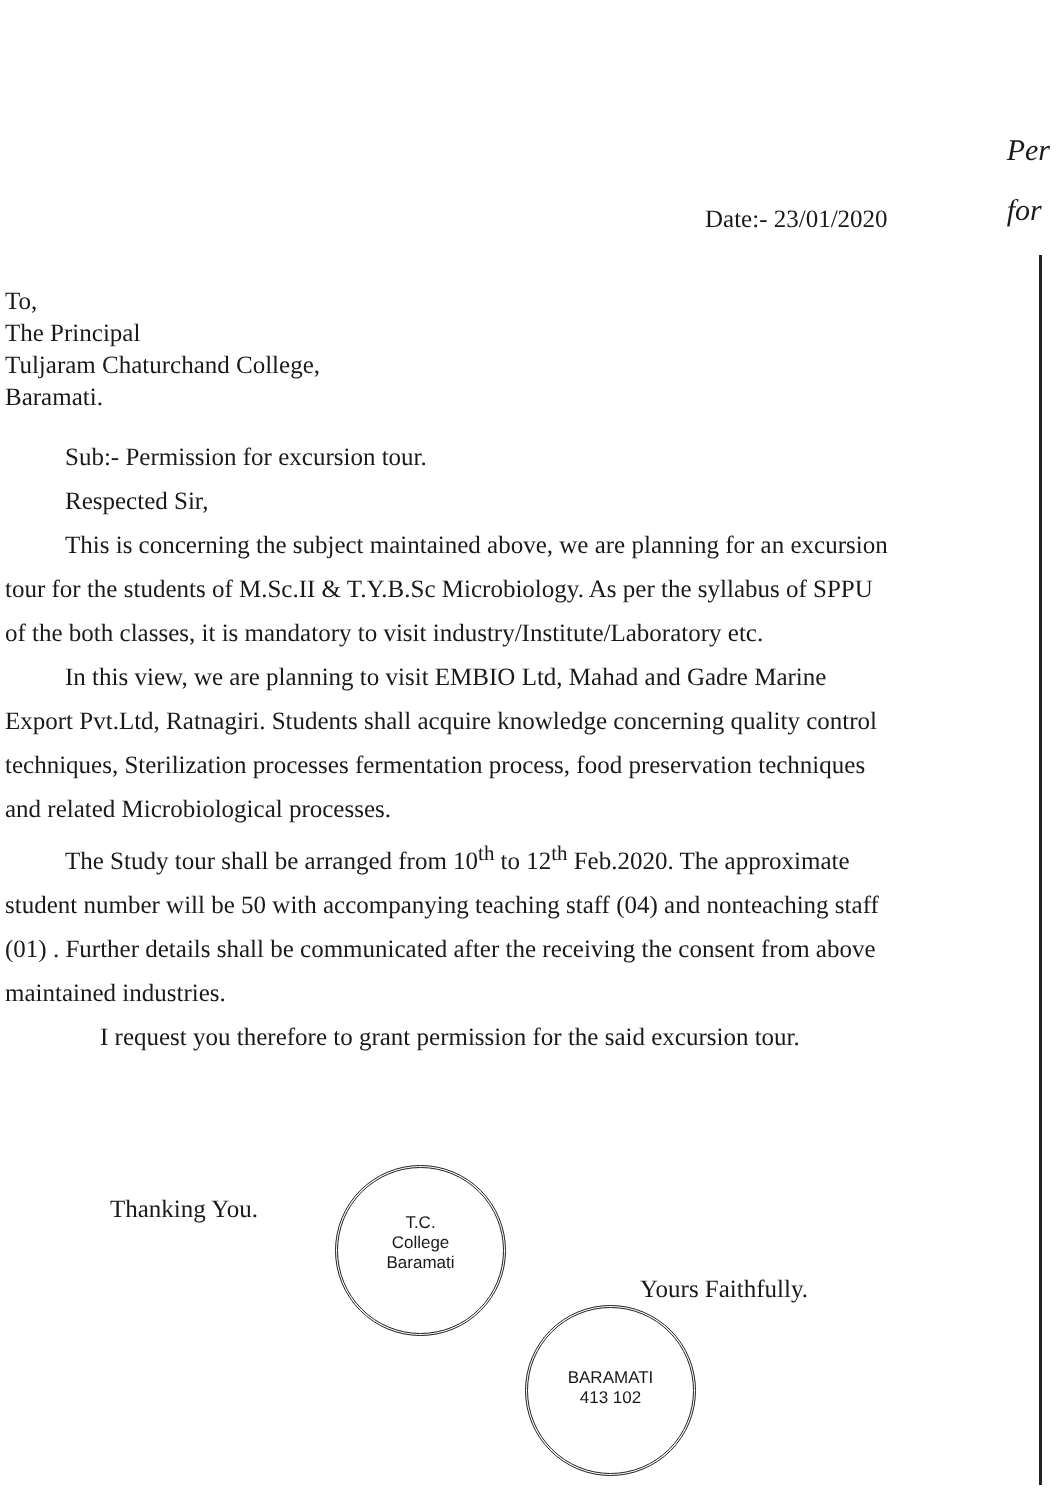Per
for
Date:- 23/01/2020
To,
The Principal
Tuljaram Chaturchand College,
Baramati.
Sub:- Permission for excursion tour.
Respected Sir,
This is concerning the subject maintained above, we are planning for an excursion tour for the students of M.Sc.II & T.Y.B.Sc Microbiology. As per the syllabus of SPPU of the both classes, it is mandatory to visit industry/Institute/Laboratory etc.
In this view, we are planning to visit EMBIO Ltd, Mahad and Gadre Marine Export Pvt.Ltd, Ratnagiri. Students shall acquire knowledge concerning quality control techniques, Sterilization processes fermentation process, food preservation techniques and related Microbiological processes.
The Study tour shall be arranged from 10<sup>th</sup> to 12<sup>th</sup> Feb.2020. The approximate student number will be 50 with accompanying teaching staff (04) and nonteaching staff (01) . Further details shall be communicated after the receiving the consent from above maintained industries.
I request you therefore to grant permission for the said excursion tour.
Thanking You.
T.C.
College
Baramati
Yours Faithfully.
BARAMATI
413 102